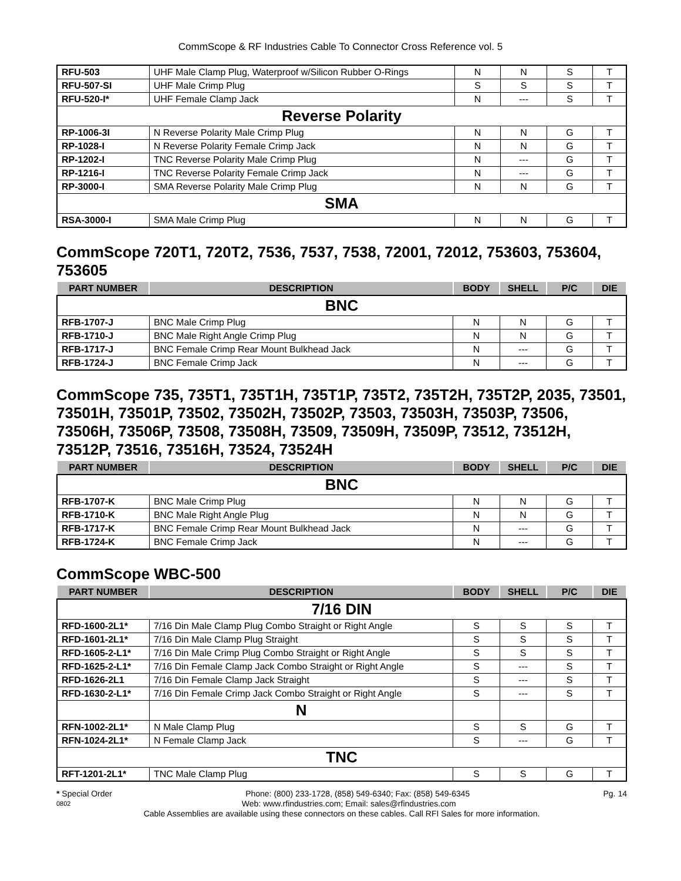CommScope & RF Industries Cable To Connector Cross Reference vol. 5
| RFU-503 | UHF Male Clamp Plug, Waterproof w/Silicon Rubber O-Rings | N | N | S | T |
| RFU-507-SI | UHF Male Crimp Plug | S | S | S | T |
| RFU-520-I* | UHF Female Clamp Jack | N | --- | S | T |
| Reverse Polarity | | | | | |
| RP-1006-3I | N Reverse Polarity Male Crimp Plug | N | N | G | T |
| RP-1028-I | N Reverse Polarity Female Crimp Jack | N | N | G | T |
| RP-1202-I | TNC Reverse Polarity Male Crimp Plug | N | --- | G | T |
| RP-1216-I | TNC Reverse Polarity Female Crimp Jack | N | --- | G | T |
| RP-3000-I | SMA Reverse Polarity Male Crimp Plug | N | N | G | T |
| SMA | | | | | |
| RSA-3000-I | SMA Male Crimp Plug | N | N | G | T |
CommScope 720T1, 720T2, 7536, 7537, 7538, 72001, 72012, 753603, 753604, 753605
| PART NUMBER | DESCRIPTION | BODY | SHELL | P/C | DIE |
| --- | --- | --- | --- | --- | --- |
| BNC | | | | | |
| RFB-1707-J | BNC Male Crimp Plug | N | N | G | T |
| RFB-1710-J | BNC Male Right Angle Crimp Plug | N | N | G | T |
| RFB-1717-J | BNC Female Crimp Rear Mount Bulkhead Jack | N | --- | G | T |
| RFB-1724-J | BNC Female Crimp Jack | N | --- | G | T |
CommScope 735, 735T1, 735T1H, 735T1P, 735T2, 735T2H, 735T2P, 2035, 73501, 73501H, 73501P, 73502, 73502H, 73502P, 73503, 73503H, 73503P, 73506, 73506H, 73506P, 73508, 73508H, 73509, 73509H, 73509P, 73512, 73512H, 73512P, 73516, 73516H, 73524, 73524H
| PART NUMBER | DESCRIPTION | BODY | SHELL | P/C | DIE |
| --- | --- | --- | --- | --- | --- |
| BNC | | | | | |
| RFB-1707-K | BNC Male Crimp Plug | N | N | G | T |
| RFB-1710-K | BNC Male Right Angle Plug | N | N | G | T |
| RFB-1717-K | BNC Female Crimp Rear Mount Bulkhead Jack | N | --- | G | T |
| RFB-1724-K | BNC Female Crimp Jack | N | --- | G | T |
CommScope WBC-500
| PART NUMBER | DESCRIPTION | BODY | SHELL | P/C | DIE |
| --- | --- | --- | --- | --- | --- |
| 7/16 DIN | | | | | |
| RFD-1600-2L1* | 7/16 Din Male Clamp Plug Combo Straight or Right Angle | S | S | S | T |
| RFD-1601-2L1* | 7/16 Din Male Clamp Plug Straight | S | S | S | T |
| RFD-1605-2-L1* | 7/16 Din Male Crimp Plug Combo Straight or Right Angle | S | S | S | T |
| RFD-1625-2-L1* | 7/16 Din Female Clamp Jack Combo Straight or Right Angle | S | --- | S | T |
| RFD-1626-2L1 | 7/16 Din Female Clamp Jack Straight | S | --- | S | T |
| RFD-1630-2-L1* | 7/16 Din Female Crimp Jack Combo Straight or Right Angle | S | --- | S | T |
| | N | | | | |
| RFN-1002-2L1* | N Male Clamp Plug | S | S | G | T |
| RFN-1024-2L1* | N Female Clamp Jack | S | --- | G | T |
| TNC | | | | | |
| RFT-1201-2L1* | TNC Male Clamp Plug | S | S | G | T |
* Special Order Phone: (800) 233-1728, (858) 549-6340; Fax: (858) 549-6345 Pg. 14
0802 Web: www.rfindustries.com; Email: sales@rfindustries.com
Cable Assemblies are available using these connectors on these cables. Call RFI Sales for more information.